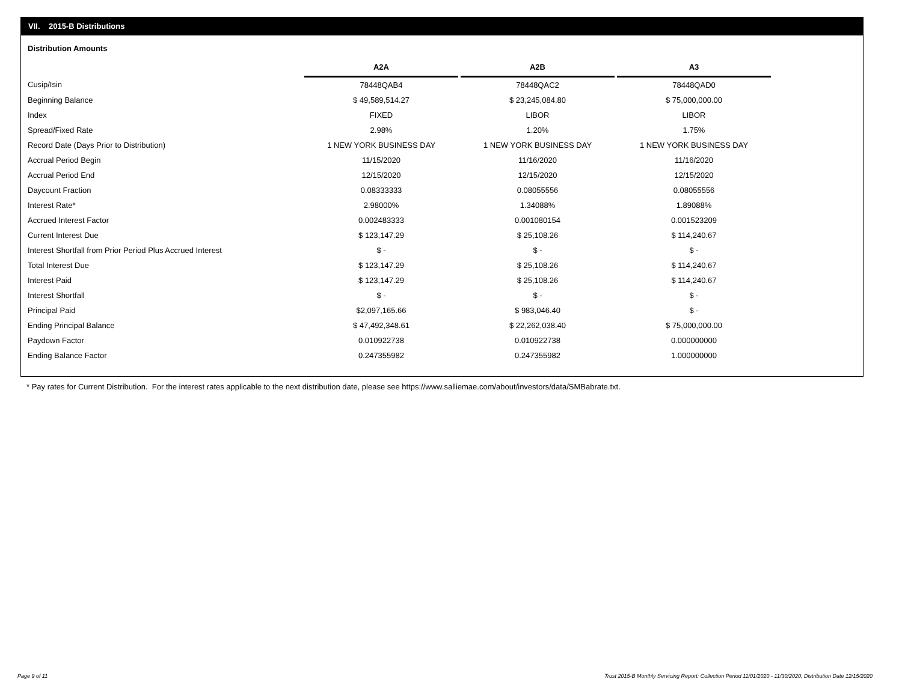VII. 2015-B Distributions
Distribution Amounts
| | A2A | | A2B | | A3 |
| --- | --- | --- | --- | --- | --- |
| Cusip/Isin | 78448QAB4 | | 78448QAC2 | | 78448QAD0 |
| Beginning Balance | $ 49,589,514.27 | | $ 23,245,084.80 | | $ 75,000,000.00 |
| Index | FIXED | | LIBOR | | LIBOR |
| Spread/Fixed Rate | 2.98% | | 1.20% | | 1.75% |
| Record Date (Days Prior to Distribution) | 1 NEW YORK BUSINESS DAY | | 1 NEW YORK BUSINESS DAY | | 1 NEW YORK BUSINESS DAY |
| Accrual Period Begin | 11/15/2020 | | 11/16/2020 | | 11/16/2020 |
| Accrual Period End | 12/15/2020 | | 12/15/2020 | | 12/15/2020 |
| Daycount Fraction | 0.08333333 | | 0.08055556 | | 0.08055556 |
| Interest Rate* | 2.98000% | | 1.34088% | | 1.89088% |
| Accrued Interest Factor | 0.002483333 | | 0.001080154 | | 0.001523209 |
| Current Interest Due | $ 123,147.29 | | $ 25,108.26 | | $ 114,240.67 |
| Interest Shortfall from Prior Period Plus Accrued Interest | $ - | | $ - | | $ - |
| Total Interest Due | $ 123,147.29 | | $ 25,108.26 | | $ 114,240.67 |
| Interest Paid | $ 123,147.29 | | $ 25,108.26 | | $ 114,240.67 |
| Interest Shortfall | $ - | | $ - | | $ - |
| Principal Paid | $2,097,165.66 | | $ 983,046.40 | | $ - |
| Ending Principal Balance | $ 47,492,348.61 | | $ 22,262,038.40 | | $ 75,000,000.00 |
| Paydown Factor | 0.010922738 | | 0.010922738 | | 0.000000000 |
| Ending Balance Factor | 0.247355982 | | 0.247355982 | | 1.000000000 |
* Pay rates for Current Distribution. For the interest rates applicable to the next distribution date, please see https://www.salliemae.com/about/investors/data/SMBabrate.txt.
Page 9 of 11
Trust 2015-B Monthly Servicing Report: Collection Period 11/01/2020 - 11/30/2020, Distribution Date 12/15/2020